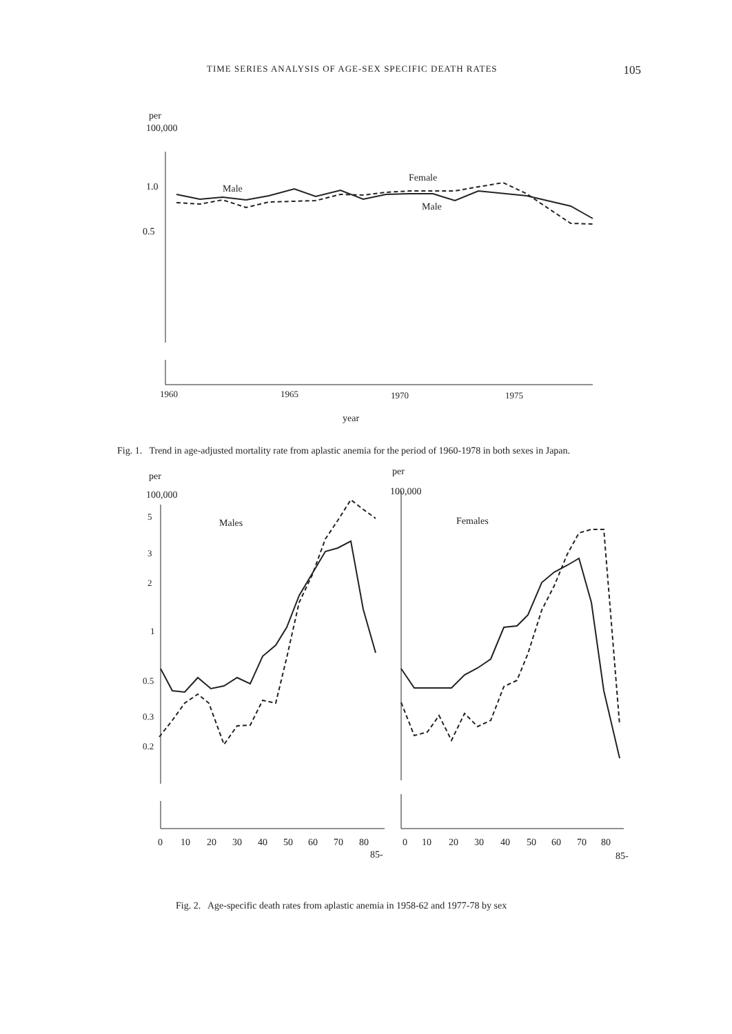TIME SERIES ANALYSIS OF AGE-SEX SPECIFIC DEATH RATES 105
per
100,000
1.0
0.5
Male
Female
Male
1960
1965
1970
1975
year
Fig. 1. Trend in age-adjusted mortality rate from aplastic anemia for the period of 1960-1978 in both sexes in Japan.
per
per
100,000
100,000
5
3
2
1
0.5
0.3
0.2
Males
Females
0
10
20
30
40
50
60
70
80
85-
0
10
20
30
40
50
60
70
80
85-
Fig. 2. Age-specific death rates from aplastic anemia in 1958-62 and 1977-78 by sex